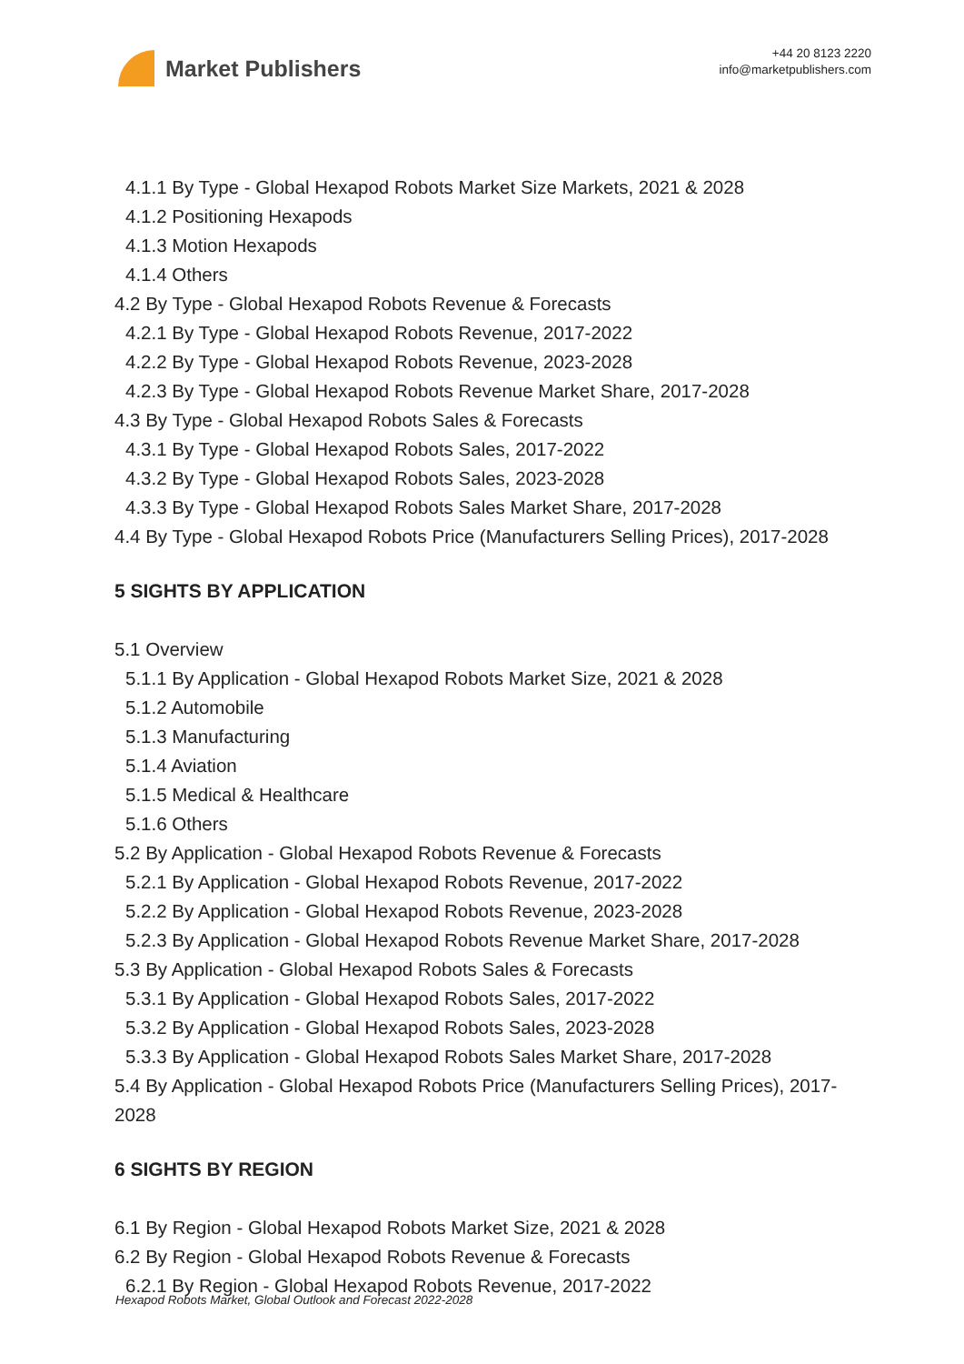Market Publishers
+44 20 8123 2220
info@marketpublishers.com
4.1.1 By Type - Global Hexapod Robots Market Size Markets, 2021 & 2028
4.1.2 Positioning Hexapods
4.1.3 Motion Hexapods
4.1.4 Others
4.2 By Type - Global Hexapod Robots Revenue & Forecasts
4.2.1 By Type - Global Hexapod Robots Revenue, 2017-2022
4.2.2 By Type - Global Hexapod Robots Revenue, 2023-2028
4.2.3 By Type - Global Hexapod Robots Revenue Market Share, 2017-2028
4.3 By Type - Global Hexapod Robots Sales & Forecasts
4.3.1 By Type - Global Hexapod Robots Sales, 2017-2022
4.3.2 By Type - Global Hexapod Robots Sales, 2023-2028
4.3.3 By Type - Global Hexapod Robots Sales Market Share, 2017-2028
4.4 By Type - Global Hexapod Robots Price (Manufacturers Selling Prices), 2017-2028
5 SIGHTS BY APPLICATION
5.1 Overview
5.1.1 By Application - Global Hexapod Robots Market Size, 2021 & 2028
5.1.2 Automobile
5.1.3 Manufacturing
5.1.4 Aviation
5.1.5 Medical & Healthcare
5.1.6 Others
5.2 By Application - Global Hexapod Robots Revenue & Forecasts
5.2.1 By Application - Global Hexapod Robots Revenue, 2017-2022
5.2.2 By Application - Global Hexapod Robots Revenue, 2023-2028
5.2.3 By Application - Global Hexapod Robots Revenue Market Share, 2017-2028
5.3 By Application - Global Hexapod Robots Sales & Forecasts
5.3.1 By Application - Global Hexapod Robots Sales, 2017-2022
5.3.2 By Application - Global Hexapod Robots Sales, 2023-2028
5.3.3 By Application - Global Hexapod Robots Sales Market Share, 2017-2028
5.4 By Application - Global Hexapod Robots Price (Manufacturers Selling Prices), 2017-2028
6 SIGHTS BY REGION
6.1 By Region - Global Hexapod Robots Market Size, 2021 & 2028
6.2 By Region - Global Hexapod Robots Revenue & Forecasts
6.2.1 By Region - Global Hexapod Robots Revenue, 2017-2022
Hexapod Robots Market, Global Outlook and Forecast 2022-2028